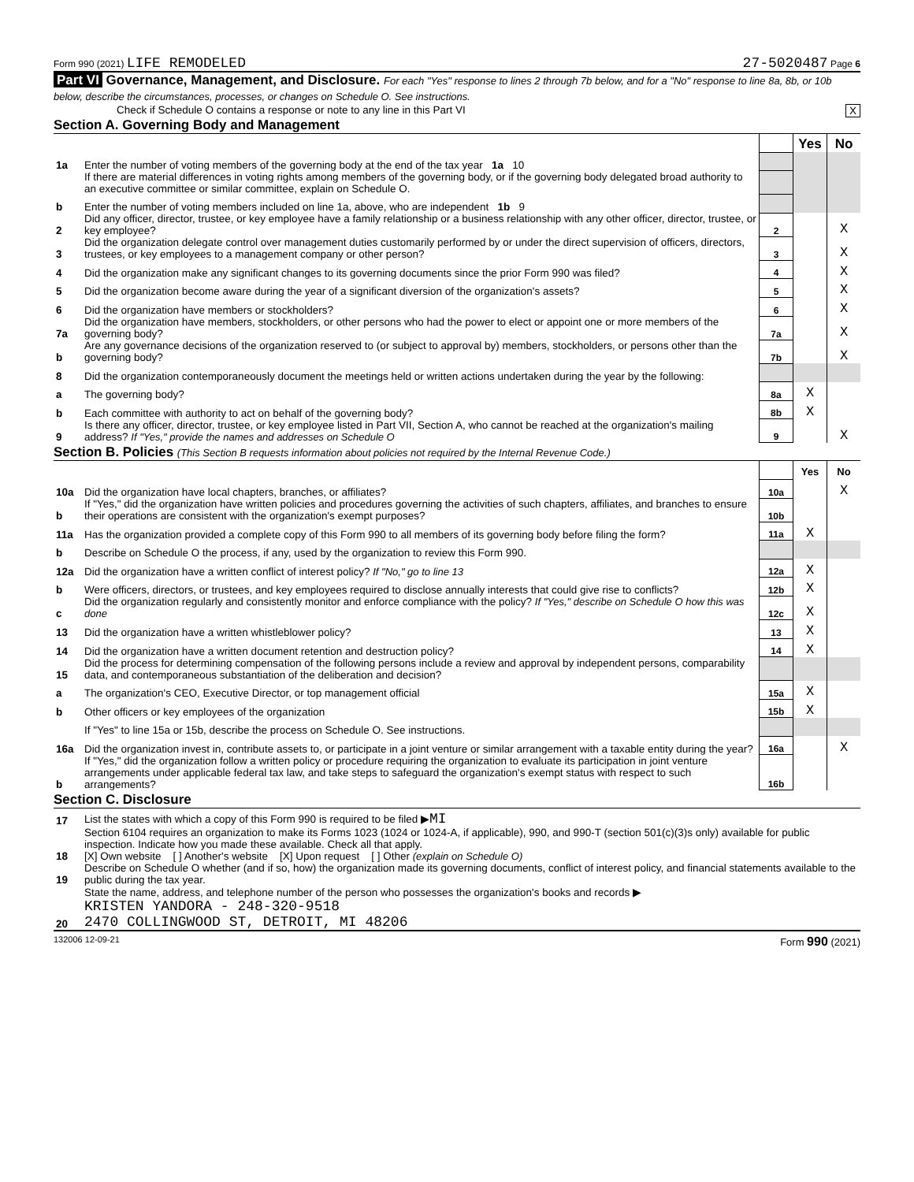Form 990 (2021) LIFE REMODELED 27-5020487 Page 6
Part VI Governance, Management, and Disclosure. For each "Yes" response to lines 2 through 7b below, and for a "No" response to line 8a, 8b, or 10b below, describe the circumstances, processes, or changes on Schedule O. See instructions.
Check if Schedule O contains a response or note to any line in this Part VI X
Section A. Governing Body and Management
| | | | Yes | No |
| 1a | Enter the number of voting members of the governing body at the end of the tax year 1a 10 | | | |
| | If there are material differences in voting rights among members of the governing body, or if the governing body delegated broad authority to an executive committee or similar committee, explain on Schedule O. | | | |
| b | Enter the number of voting members included on line 1a, above, who are independent 1b 9 | | | |
| 2 | Did any officer, director, trustee, or key employee have a family relationship or a business relationship with any other officer, director, trustee, or key employee? | 2 | | X |
| 3 | Did the organization delegate control over management duties customarily performed by or under the direct supervision of officers, directors, trustees, or key employees to a management company or other person? | 3 | | X |
| 4 | Did the organization make any significant changes to its governing documents since the prior Form 990 was filed? | 4 | | X |
| 5 | Did the organization become aware during the year of a significant diversion of the organization's assets? | 5 | | X |
| 6 | Did the organization have members or stockholders? | 6 | | X |
| 7a | Did the organization have members, stockholders, or other persons who had the power to elect or appoint one or more members of the governing body? | 7a | | X |
| b | Are any governance decisions of the organization reserved to (or subject to approval by) members, stockholders, or persons other than the governing body? | 7b | | X |
| 8 | Did the organization contemporaneously document the meetings held or written actions undertaken during the year by the following: | | | |
| a | The governing body? | 8a | X | |
| b | Each committee with authority to act on behalf of the governing body? | 8b | X | |
| 9 | Is there any officer, director, trustee, or key employee listed in Part VII, Section A, who cannot be reached at the organization's mailing address? If "Yes," provide the names and addresses on Schedule O | 9 | | X |
Section B. Policies (This Section B requests information about policies not required by the Internal Revenue Code.)
| | | | Yes | No |
| 10a | Did the organization have local chapters, branches, or affiliates? | 10a | | X |
| b | If "Yes," did the organization have written policies and procedures governing the activities of such chapters, affiliates, and branches to ensure their operations are consistent with the organization's exempt purposes? | 10b | | |
| 11a | Has the organization provided a complete copy of this Form 990 to all members of its governing body before filing the form? | 11a | X | |
| b | Describe on Schedule O the process, if any, used by the organization to review this Form 990. | | | |
| 12a | Did the organization have a written conflict of interest policy? If "No," go to line 13 | 12a | X | |
| b | Were officers, directors, or trustees, and key employees required to disclose annually interests that could give rise to conflicts? | 12b | X | |
| c | Did the organization regularly and consistently monitor and enforce compliance with the policy? If "Yes," describe on Schedule O how this was done | 12c | X | |
| 13 | Did the organization have a written whistleblower policy? | 13 | X | |
| 14 | Did the organization have a written document retention and destruction policy? | 14 | X | |
| 15 | Did the process for determining compensation of the following persons include a review and approval by independent persons, comparability data, and contemporaneous substantiation of the deliberation and decision? | | | |
| a | The organization's CEO, Executive Director, or top management official | 15a | X | |
| b | Other officers or key employees of the organization | 15b | X | |
| | If "Yes" to line 15a or 15b, describe the process on Schedule O. See instructions. | | | |
| 16a | Did the organization invest in, contribute assets to, or participate in a joint venture or similar arrangement with a taxable entity during the year? | 16a | | X |
| b | If "Yes," did the organization follow a written policy or procedure requiring the organization to evaluate its participation in joint venture arrangements under applicable federal tax law, and take steps to safeguard the organization's exempt status with respect to such arrangements? | 16b | | |
Section C. Disclosure
| 17 | List the states with which a copy of this Form 990 is required to be filed ▶ MI |
| 18 | Section 6104 requires an organization to make its Forms 1023 (1024 or 1024-A, if applicable), 990, and 990-T (section 501(c)(3)s only) available for public inspection. Indicate how you made these available. Check all that apply. [X] Own website [ ] Another's website [X] Upon request [ ] Other (explain on Schedule O) |
| 19 | Describe on Schedule O whether (and if so, how) the organization made its governing documents, conflict of interest policy, and financial statements available to the public during the tax year. |
| 20 | State the name, address, and telephone number of the person who possesses the organization's books and records ▶ KRISTEN YANDORA - 248-320-9518 2470 COLLINGWOOD ST, DETROIT, MI 48206 |
132006 12-09-21 Form 990 (2021)